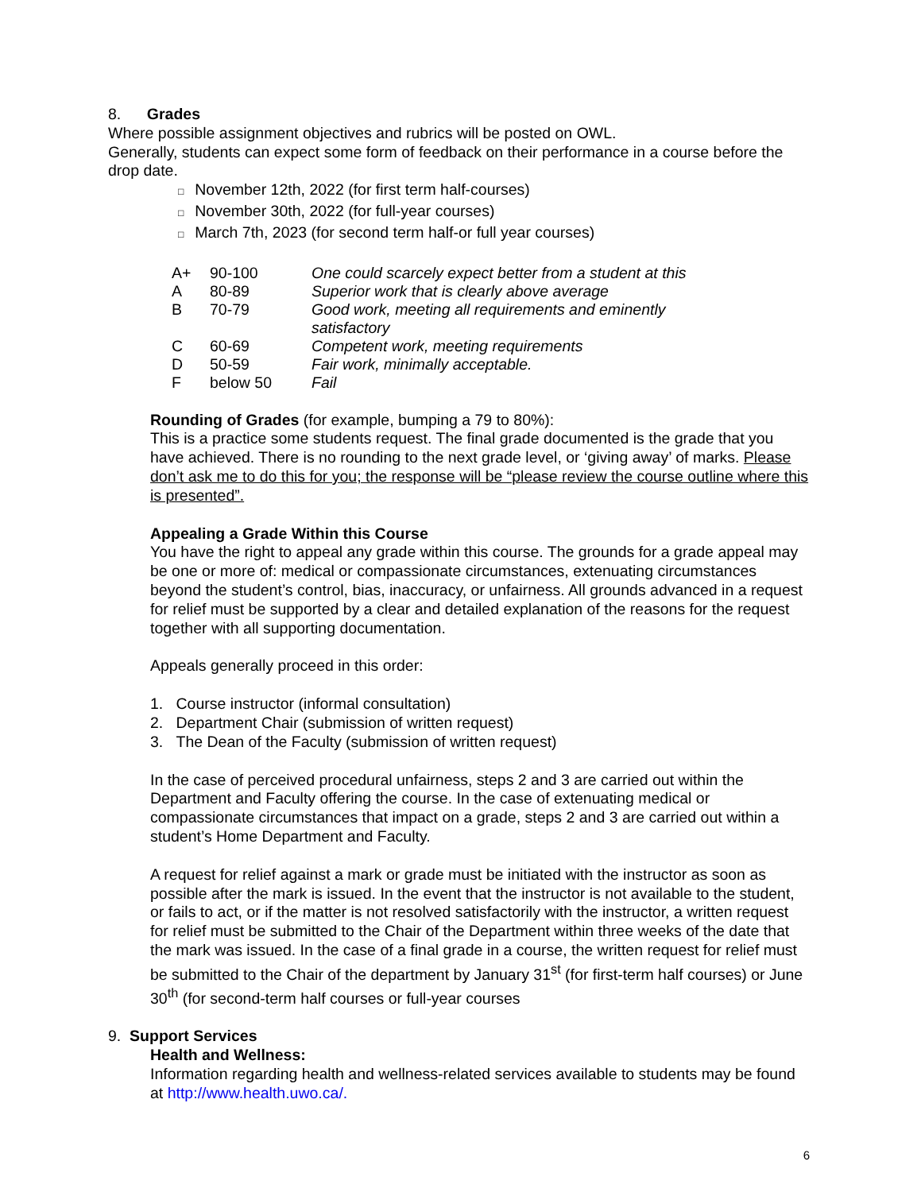8. Grades
Where possible assignment objectives and rubrics will be posted on OWL.
Generally, students can expect some form of feedback on their performance in a course before the drop date.
□ November 12th, 2022 (for first term half-courses)
□ November 30th, 2022 (for full-year courses)
□ March 7th, 2023 (for second term half-or full year courses)
| A+ | 90-100 | One could scarcely expect better from a student at this |
| A | 80-89 | Superior work that is clearly above average |
| B | 70-79 | Good work, meeting all requirements and eminently satisfactory |
| C | 60-69 | Competent work, meeting requirements |
| D | 50-59 | Fair work, minimally acceptable. |
| F | below 50 | Fail |
Rounding of Grades (for example, bumping a 79 to 80%):
This is a practice some students request. The final grade documented is the grade that you have achieved. There is no rounding to the next grade level, or ‘giving away’ of marks. Please don’t ask me to do this for you; the response will be “please review the course outline where this is presented”.
Appealing a Grade Within this Course
You have the right to appeal any grade within this course. The grounds for a grade appeal may be one or more of: medical or compassionate circumstances, extenuating circumstances beyond the student’s control, bias, inaccuracy, or unfairness. All grounds advanced in a request for relief must be supported by a clear and detailed explanation of the reasons for the request together with all supporting documentation.
Appeals generally proceed in this order:
1. Course instructor (informal consultation)
2. Department Chair (submission of written request)
3. The Dean of the Faculty (submission of written request)
In the case of perceived procedural unfairness, steps 2 and 3 are carried out within the Department and Faculty offering the course. In the case of extenuating medical or compassionate circumstances that impact on a grade, steps 2 and 3 are carried out within a student’s Home Department and Faculty.
A request for relief against a mark or grade must be initiated with the instructor as soon as possible after the mark is issued. In the event that the instructor is not available to the student, or fails to act, or if the matter is not resolved satisfactorily with the instructor, a written request for relief must be submitted to the Chair of the Department within three weeks of the date that the mark was issued. In the case of a final grade in a course, the written request for relief must be submitted to the Chair of the department by January 31<sup>st</sup> (for first-term half courses) or June 30<sup>th</sup> (for second-term half courses or full-year courses
9. Support Services
Health and Wellness:
Information regarding health and wellness-related services available to students may be found at http://www.health.uwo.ca/.
6